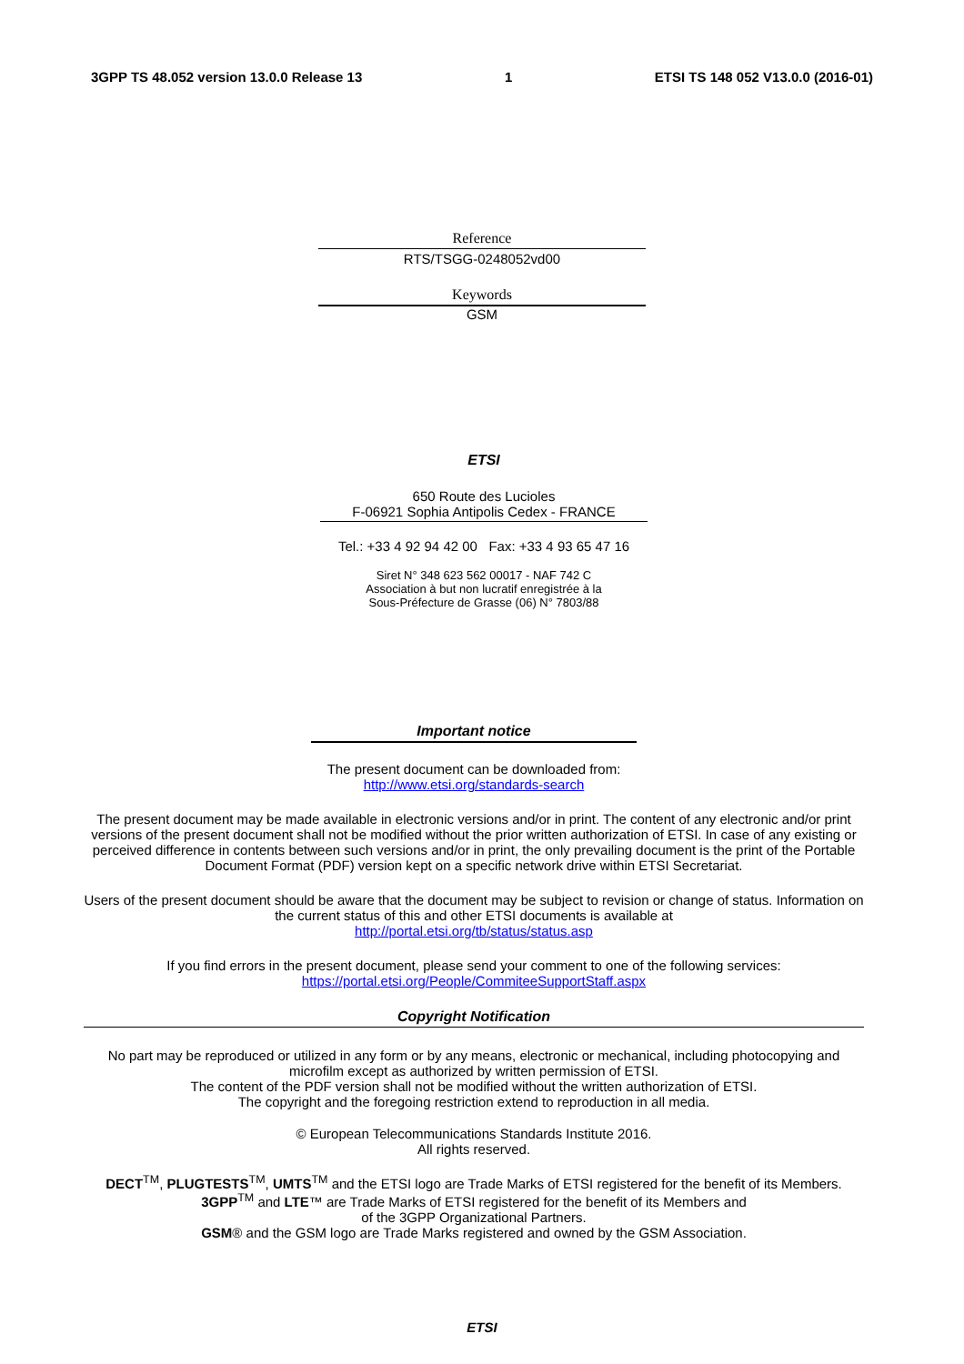3GPP TS 48.052 version 13.0.0 Release 13 1 ETSI TS 148 052 V13.0.0 (2016-01)
Reference
RTS/TSGG-0248052vd00
Keywords
GSM
ETSI
650 Route des Lucioles
F-06921 Sophia Antipolis Cedex - FRANCE
Tel.: +33 4 92 94 42 00 Fax: +33 4 93 65 47 16
Siret N° 348 623 562 00017 - NAF 742 C
Association à but non lucratif enregistrée à la
Sous-Préfecture de Grasse (06) N° 7803/88
Important notice
The present document can be downloaded from:
http://www.etsi.org/standards-search
The present document may be made available in electronic versions and/or in print. The content of any electronic and/or print versions of the present document shall not be modified without the prior written authorization of ETSI. In case of any existing or perceived difference in contents between such versions and/or in print, the only prevailing document is the print of the Portable Document Format (PDF) version kept on a specific network drive within ETSI Secretariat.
Users of the present document should be aware that the document may be subject to revision or change of status. Information on the current status of this and other ETSI documents is available at
http://portal.etsi.org/tb/status/status.asp
If you find errors in the present document, please send your comment to one of the following services:
https://portal.etsi.org/People/CommiteeSupportStaff.aspx
Copyright Notification
No part may be reproduced or utilized in any form or by any means, electronic or mechanical, including photocopying and microfilm except as authorized by written permission of ETSI.
The content of the PDF version shall not be modified without the written authorization of ETSI.
The copyright and the foregoing restriction extend to reproduction in all media.
© European Telecommunications Standards Institute 2016.
All rights reserved.
DECT<sup>TM</sup>, PLUGTESTS<sup>TM</sup>, UMTS<sup>TM</sup> and the ETSI logo are Trade Marks of ETSI registered for the benefit of its Members.
3GPP<sup>TM</sup> and LTE™ are Trade Marks of ETSI registered for the benefit of its Members and
of the 3GPP Organizational Partners.
GSM® and the GSM logo are Trade Marks registered and owned by the GSM Association.
ETSI